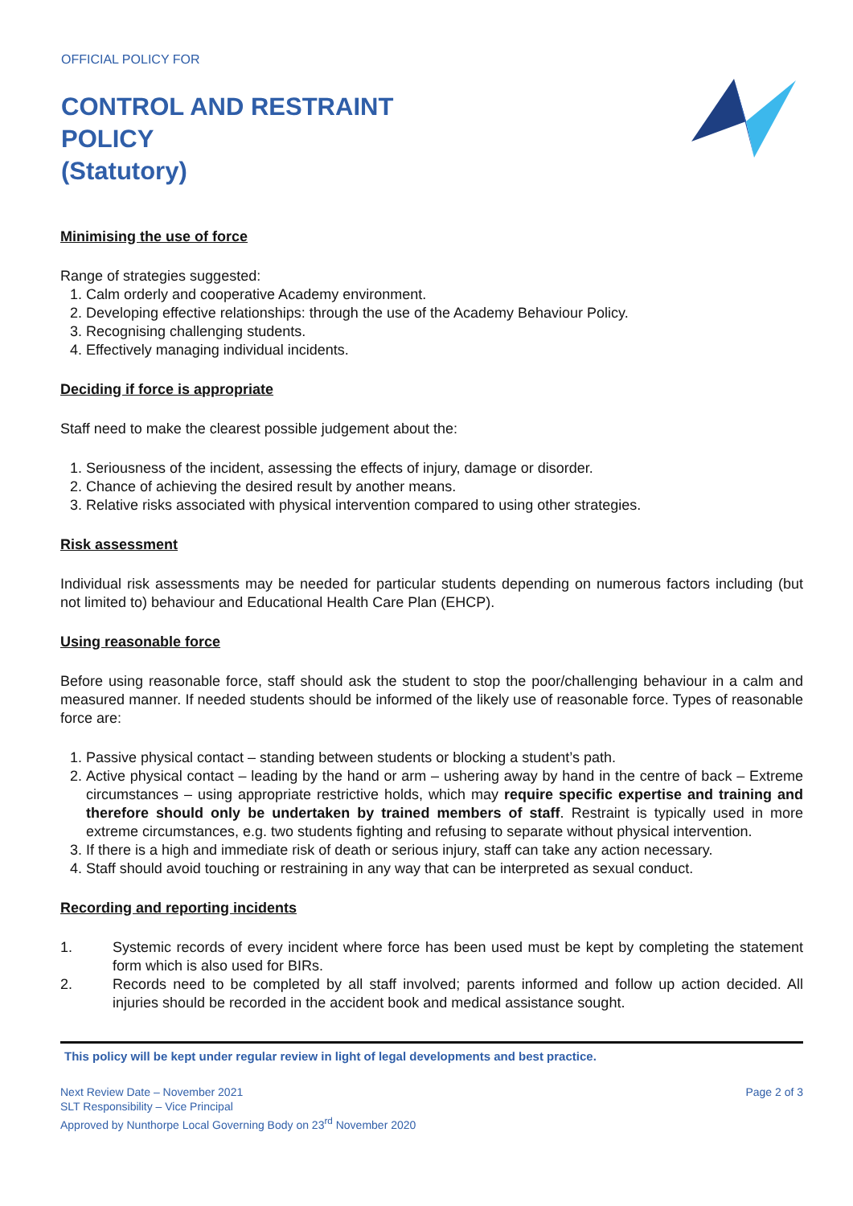OFFICIAL POLICY FOR
CONTROL AND RESTRAINT
POLICY
(Statutory)
Minimising the use of force
Range of strategies suggested:
1. Calm orderly and cooperative Academy environment.
2. Developing effective relationships: through the use of the Academy Behaviour Policy.
3. Recognising challenging students.
4. Effectively managing individual incidents.
Deciding if force is appropriate
Staff need to make the clearest possible judgement about the:
1. Seriousness of the incident, assessing the effects of injury, damage or disorder.
2. Chance of achieving the desired result by another means.
3. Relative risks associated with physical intervention compared to using other strategies.
Risk assessment
Individual risk assessments may be needed for particular students depending on numerous factors including (but not limited to) behaviour and Educational Health Care Plan (EHCP).
Using reasonable force
Before using reasonable force, staff should ask the student to stop the poor/challenging behaviour in a calm and measured manner. If needed students should be informed of the likely use of reasonable force. Types of reasonable force are:
1. Passive physical contact – standing between students or blocking a student’s path.
2. Active physical contact – leading by the hand or arm – ushering away by hand in the centre of back – Extreme circumstances – using appropriate restrictive holds, which may require specific expertise and training and therefore should only be undertaken by trained members of staff. Restraint is typically used in more extreme circumstances, e.g. two students fighting and refusing to separate without physical intervention.
3. If there is a high and immediate risk of death or serious injury, staff can take any action necessary.
4. Staff should avoid touching or restraining in any way that can be interpreted as sexual conduct.
Recording and reporting incidents
| 1. | Systemic records of every incident where force has been used must be kept by completing the statement form which is also used for BIRs. |
| 2. | Records need to be completed by all staff involved; parents informed and follow up action decided. All injuries should be recorded in the accident book and medical assistance sought. |
This policy will be kept under regular review in light of legal developments and best practice.
Next Review Date – November 2021
SLT Responsibility – Vice Principal
Approved by Nunthorpe Local Governing Body on 23<sup>rd</sup> November 2020
Page 2 of 3